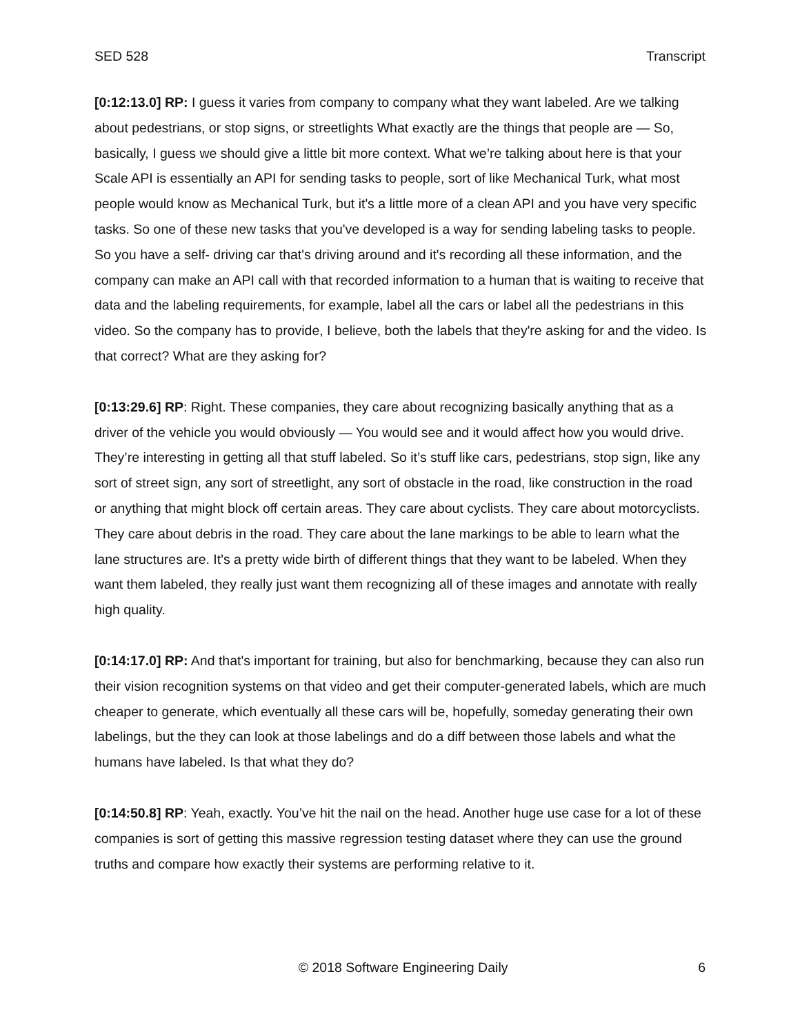SED 528 Transcript
[0:12:13.0] RP: I guess it varies from company to company what they want labeled. Are we talking about pedestrians, or stop signs, or streetlights What exactly are the things that people are — So, basically, I guess we should give a little bit more context. What we’re talking about here is that your Scale API is essentially an API for sending tasks to people, sort of like Mechanical Turk, what most people would know as Mechanical Turk, but it's a little more of a clean API and you have very specific tasks. So one of these new tasks that you've developed is a way for sending labeling tasks to people. So you have a self- driving car that's driving around and it's recording all these information, and the company can make an API call with that recorded information to a human that is waiting to receive that data and the labeling requirements, for example, label all the cars or label all the pedestrians in this video. So the company has to provide, I believe, both the labels that they're asking for and the video. Is that correct? What are they asking for?
[0:13:29.6] RP: Right. These companies, they care about recognizing basically anything that as a driver of the vehicle you would obviously — You would see and it would affect how you would drive. They’re interesting in getting all that stuff labeled. So it’s stuff like cars, pedestrians, stop sign, like any sort of street sign, any sort of streetlight, any sort of obstacle in the road, like construction in the road or anything that might block off certain areas. They care about cyclists. They care about motorcyclists. They care about debris in the road. They care about the lane markings to be able to learn what the lane structures are. It's a pretty wide birth of different things that they want to be labeled. When they want them labeled, they really just want them recognizing all of these images and annotate with really high quality.
[0:14:17.0] RP: And that's important for training, but also for benchmarking, because they can also run their vision recognition systems on that video and get their computer-generated labels, which are much cheaper to generate, which eventually all these cars will be, hopefully, someday generating their own labelings, but the they can look at those labelings and do a diff between those labels and what the humans have labeled. Is that what they do?
[0:14:50.8] RP: Yeah, exactly. You’ve hit the nail on the head. Another huge use case for a lot of these companies is sort of getting this massive regression testing dataset where they can use the ground truths and compare how exactly their systems are performing relative to it.
© 2018 Software Engineering Daily 6